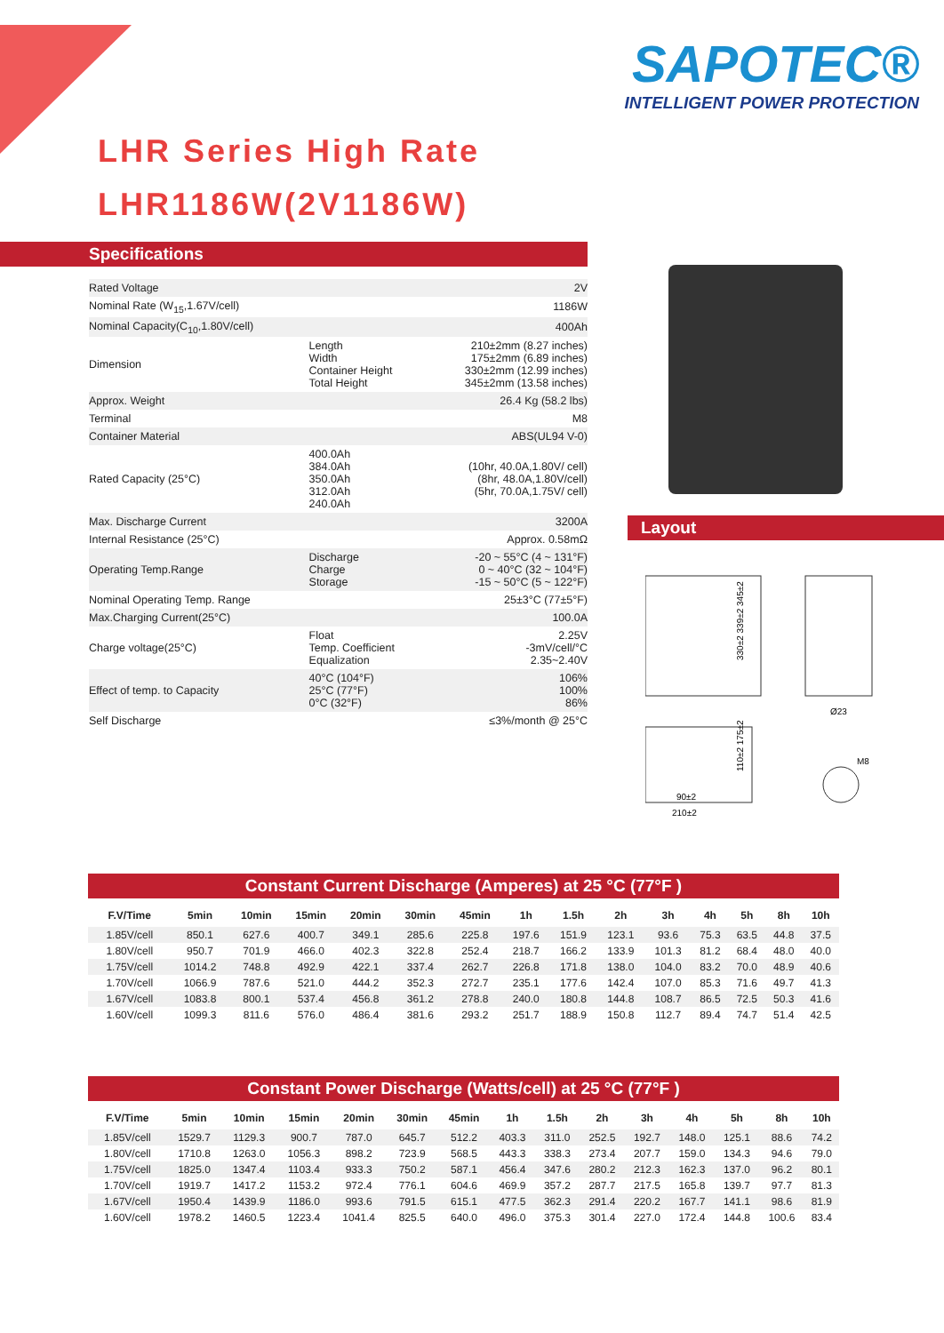SAPOTEC®
INTELLIGENT POWER PROTECTION
LHR Series High Rate
LHR1186W(2V1186W)
Specifications
| Rated Voltage | | 2V |
| Nominal Rate (W<sub>15</sub>,1.67V/cell) | | 1186W |
| Nominal Capacity(C<sub>10</sub>,1.80V/cell) | | 400Ah |
| Dimension | Length Width Container Height Total Height | 210±2mm (8.27 inches) 175±2mm (6.89 inches) 330±2mm (12.99 inches) 345±2mm (13.58 inches) |
| Approx. Weight | | 26.4 Kg (58.2 lbs) |
| Terminal | | M8 |
| Container Material | | ABS(UL94 V-0) |
| Rated Capacity (25°C) | 400.0Ah 384.0Ah 350.0Ah 312.0Ah 240.0Ah | (10hr, 40.0A,1.80V/ cell) (8hr, 48.0A,1.80V/cell) (5hr, 70.0A,1.75V/ cell) |
| Max. Discharge Current | | 3200A |
| Internal Resistance (25°C) | | Approx. 0.58mΩ |
| Operating Temp.Range | Discharge Charge Storage | -20 ~ 55°C (4 ~ 131°F) 0 ~ 40°C (32 ~ 104°F) -15 ~ 50°C (5 ~ 122°F) |
| Nominal Operating Temp. Range | | 25±3°C (77±5°F) |
| Max.Charging Current(25°C) | | 100.0A |
| Charge voltage(25°C) | Float Temp. Coefficient Equalization | 2.25V -3mV/cell/°C 2.35~2.40V |
| Effect of temp. to Capacity | 40°C (104°F) 25°C (77°F) 0°C (32°F) | 106% 100% 86% |
| Self Discharge | | ≤3%/month @ 25°C |
Layout
330±2 339±2 345±2
90±2
210±2
110±2 175±2
Ø23
M8
Constant Current Discharge (Amperes) at 25 °C (77°F )
| F.V/Time | 5min | 10min | 15min | 20min | 30min | 45min | 1h | 1.5h | 2h | 3h | 4h | 5h | 8h | 10h |
| --- | --- | --- | --- | --- | --- | --- | --- | --- | --- | --- | --- | --- | --- | --- |
| 1.85V/cell | 850.1 | 627.6 | 400.7 | 349.1 | 285.6 | 225.8 | 197.6 | 151.9 | 123.1 | 93.6 | 75.3 | 63.5 | 44.8 | 37.5 |
| 1.80V/cell | 950.7 | 701.9 | 466.0 | 402.3 | 322.8 | 252.4 | 218.7 | 166.2 | 133.9 | 101.3 | 81.2 | 68.4 | 48.0 | 40.0 |
| 1.75V/cell | 1014.2 | 748.8 | 492.9 | 422.1 | 337.4 | 262.7 | 226.8 | 171.8 | 138.0 | 104.0 | 83.2 | 70.0 | 48.9 | 40.6 |
| 1.70V/cell | 1066.9 | 787.6 | 521.0 | 444.2 | 352.3 | 272.7 | 235.1 | 177.6 | 142.4 | 107.0 | 85.3 | 71.6 | 49.7 | 41.3 |
| 1.67V/cell | 1083.8 | 800.1 | 537.4 | 456.8 | 361.2 | 278.8 | 240.0 | 180.8 | 144.8 | 108.7 | 86.5 | 72.5 | 50.3 | 41.6 |
| 1.60V/cell | 1099.3 | 811.6 | 576.0 | 486.4 | 381.6 | 293.2 | 251.7 | 188.9 | 150.8 | 112.7 | 89.4 | 74.7 | 51.4 | 42.5 |
Constant Power Discharge (Watts/cell) at 25 °C (77°F )
| F.V/Time | 5min | 10min | 15min | 20min | 30min | 45min | 1h | 1.5h | 2h | 3h | 4h | 5h | 8h | 10h |
| --- | --- | --- | --- | --- | --- | --- | --- | --- | --- | --- | --- | --- | --- | --- |
| 1.85V/cell | 1529.7 | 1129.3 | 900.7 | 787.0 | 645.7 | 512.2 | 403.3 | 311.0 | 252.5 | 192.7 | 148.0 | 125.1 | 88.6 | 74.2 |
| 1.80V/cell | 1710.8 | 1263.0 | 1056.3 | 898.2 | 723.9 | 568.5 | 443.3 | 338.3 | 273.4 | 207.7 | 159.0 | 134.3 | 94.6 | 79.0 |
| 1.75V/cell | 1825.0 | 1347.4 | 1103.4 | 933.3 | 750.2 | 587.1 | 456.4 | 347.6 | 280.2 | 212.3 | 162.3 | 137.0 | 96.2 | 80.1 |
| 1.70V/cell | 1919.7 | 1417.2 | 1153.2 | 972.4 | 776.1 | 604.6 | 469.9 | 357.2 | 287.7 | 217.5 | 165.8 | 139.7 | 97.7 | 81.3 |
| 1.67V/cell | 1950.4 | 1439.9 | 1186.0 | 993.6 | 791.5 | 615.1 | 477.5 | 362.3 | 291.4 | 220.2 | 167.7 | 141.1 | 98.6 | 81.9 |
| 1.60V/cell | 1978.2 | 1460.5 | 1223.4 | 1041.4 | 825.5 | 640.0 | 496.0 | 375.3 | 301.4 | 227.0 | 172.4 | 144.8 | 100.6 | 83.4 |